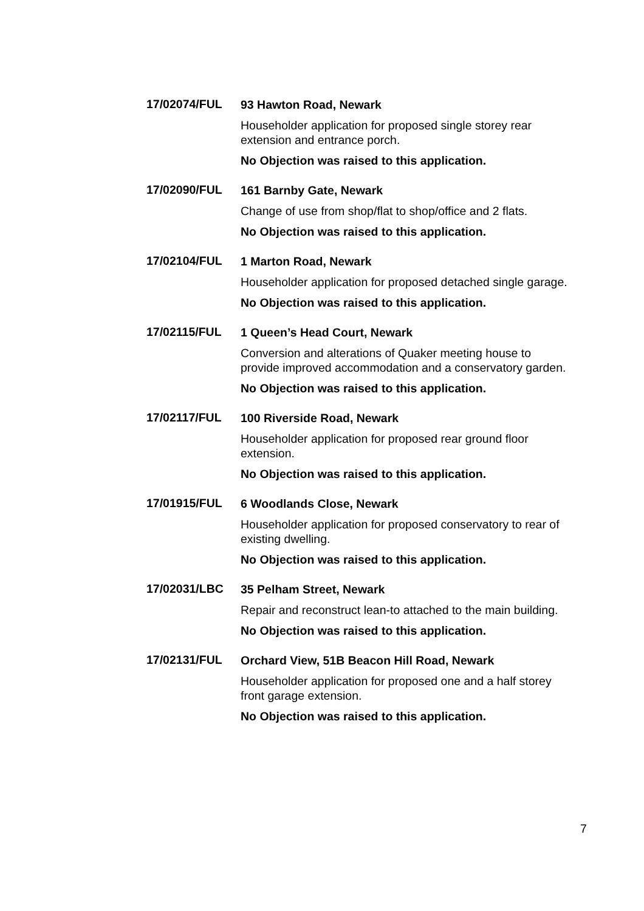17/02074/FUL
93 Hawton Road, Newark
Householder application for proposed single storey rear extension and entrance porch.
No Objection was raised to this application.
17/02090/FUL
161 Barnby Gate, Newark
Change of use from shop/flat to shop/office and 2 flats.
No Objection was raised to this application.
17/02104/FUL
1 Marton Road, Newark
Householder application for proposed detached single garage.
No Objection was raised to this application.
17/02115/FUL
1 Queen’s Head Court, Newark
Conversion and alterations of Quaker meeting house to provide improved accommodation and a conservatory garden.
No Objection was raised to this application.
17/02117/FUL
100 Riverside Road, Newark
Householder application for proposed rear ground floor extension.
No Objection was raised to this application.
17/01915/FUL
6 Woodlands Close, Newark
Householder application for proposed conservatory to rear of existing dwelling.
No Objection was raised to this application.
17/02031/LBC
35 Pelham Street, Newark
Repair and reconstruct lean-to attached to the main building.
No Objection was raised to this application.
17/02131/FUL
Orchard View, 51B Beacon Hill Road, Newark
Householder application for proposed one and a half storey front garage extension.
No Objection was raised to this application.
7